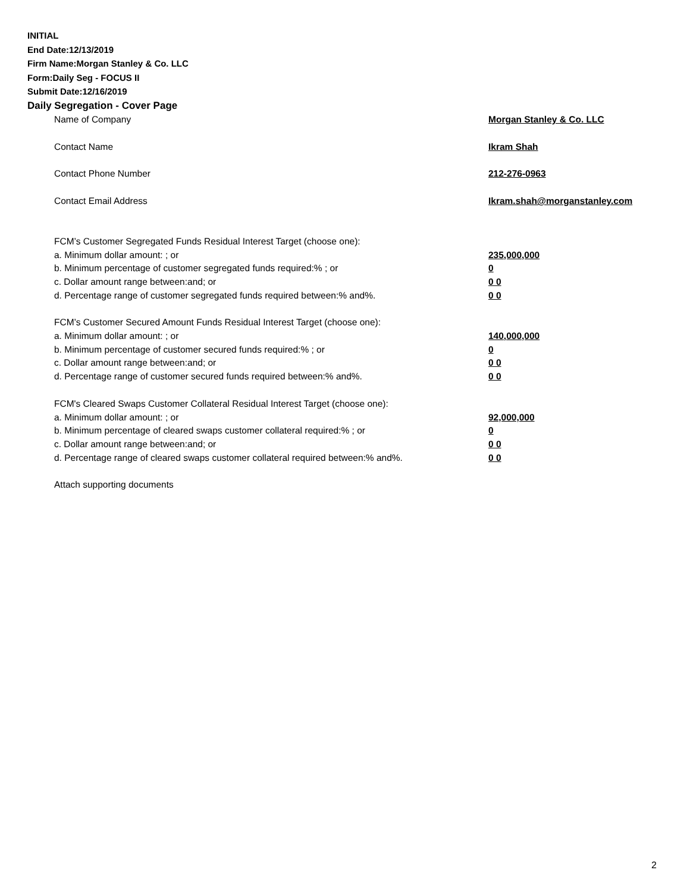INITIAL
End Date:12/13/2019
Firm Name:Morgan Stanley & Co. LLC
Form:Daily Seg - FOCUS II
Submit Date:12/16/2019
Daily Segregation - Cover Page
Name of Company Morgan Stanley & Co. LLC
Contact Name Ikram Shah
Contact Phone Number 212-276-0963
Contact Email Address Ikram.shah@morganstanley.com
FCM’s Customer Segregated Funds Residual Interest Target (choose one):
a. Minimum dollar amount: ; or 235,000,000
b. Minimum percentage of customer segregated funds required:% ; or 0
c. Dollar amount range between:and; or 0 0
d. Percentage range of customer segregated funds required between:% and%. 0 0
FCM’s Customer Secured Amount Funds Residual Interest Target (choose one):
a. Minimum dollar amount: ; or 140,000,000
b. Minimum percentage of customer secured funds required:% ; or 0
c. Dollar amount range between:and; or 0 0
d. Percentage range of customer secured funds required between:% and%. 0 0
FCM's Cleared Swaps Customer Collateral Residual Interest Target (choose one):
a. Minimum dollar amount: ; or 92,000,000
b. Minimum percentage of cleared swaps customer collateral required:% ; or 0
c. Dollar amount range between:and; or 0 0
d. Percentage range of cleared swaps customer collateral required between:% and%. 0 0
Attach supporting documents
2